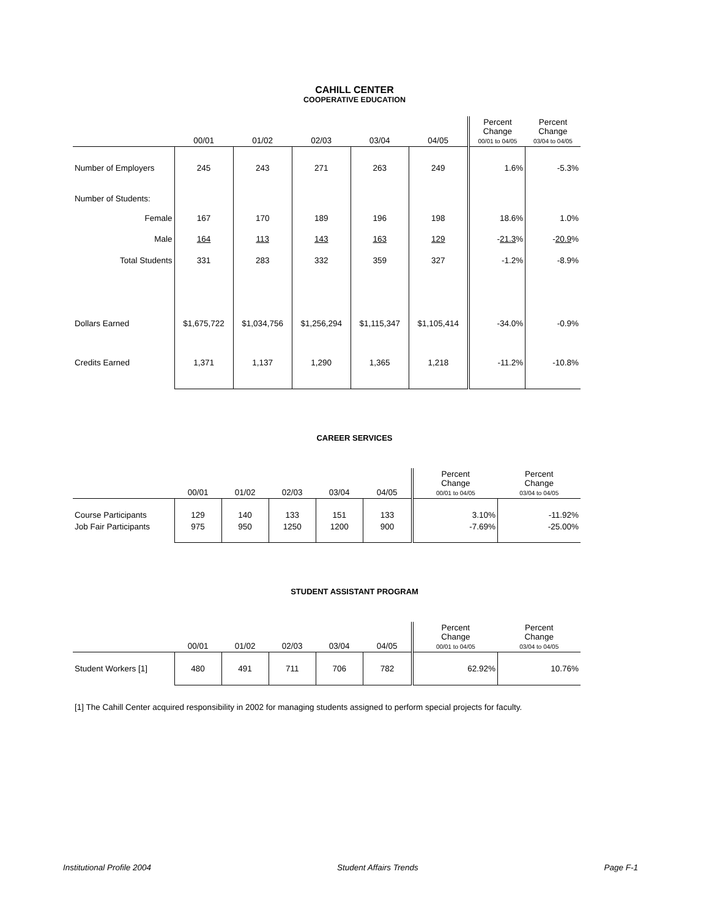CAHILL CENTER
COOPERATIVE EDUCATION
| | 00/01 | 01/02 | 02/03 | 03/04 | 04/05 | Percent Change 00/01 to 04/05 | Percent Change 03/04 to 04/05 |
| --- | --- | --- | --- | --- | --- | --- | --- |
| Number of Employers | 245 | 243 | 271 | 263 | 249 | 1.6% | -5.3% |
| Number of Students: | | | | | | | |
| Female | 167 | 170 | 189 | 196 | 198 | 18.6% | 1.0% |
| Male | 164 | 113 | 143 | 163 | 129 | - 21.3 % | - 20.9 % |
| Total Students | 331 | 283 | 332 | 359 | 327 | -1.2% | -8.9% |
| Dollars Earned | $1,675,722 | $1,034,756 | $1,256,294 | $1,115,347 | $1,105,414 | -34.0% | -0.9% |
| Credits Earned | 1,371 | 1,137 | 1,290 | 1,365 | 1,218 | -11.2% | -10.8% |
CAREER SERVICES
| | 00/01 | 01/02 | 02/03 | 03/04 | 04/05 | Percent Change 00/01 to 04/05 | Percent Change 03/04 to 04/05 |
| --- | --- | --- | --- | --- | --- | --- | --- |
| Course Participants | 129 | 140 | 133 | 151 | 133 | 3.10% | -11.92% |
| Job Fair Participants | 975 | 950 | 1250 | 1200 | 900 | -7.69% | -25.00% |
STUDENT ASSISTANT PROGRAM
| | 00/01 | 01/02 | 02/03 | 03/04 | 04/05 | Percent Change 00/01 to 04/05 | Percent Change 03/04 to 04/05 |
| --- | --- | --- | --- | --- | --- | --- | --- |
| Student Workers [1] | 480 | 491 | 711 | 706 | 782 | 62.92% | 10.76% |
[1] The Cahill Center acquired responsibility in 2002 for managing students assigned to perform special projects for faculty.
Institutional Profile 2004 Student Affairs Trends Page F-1